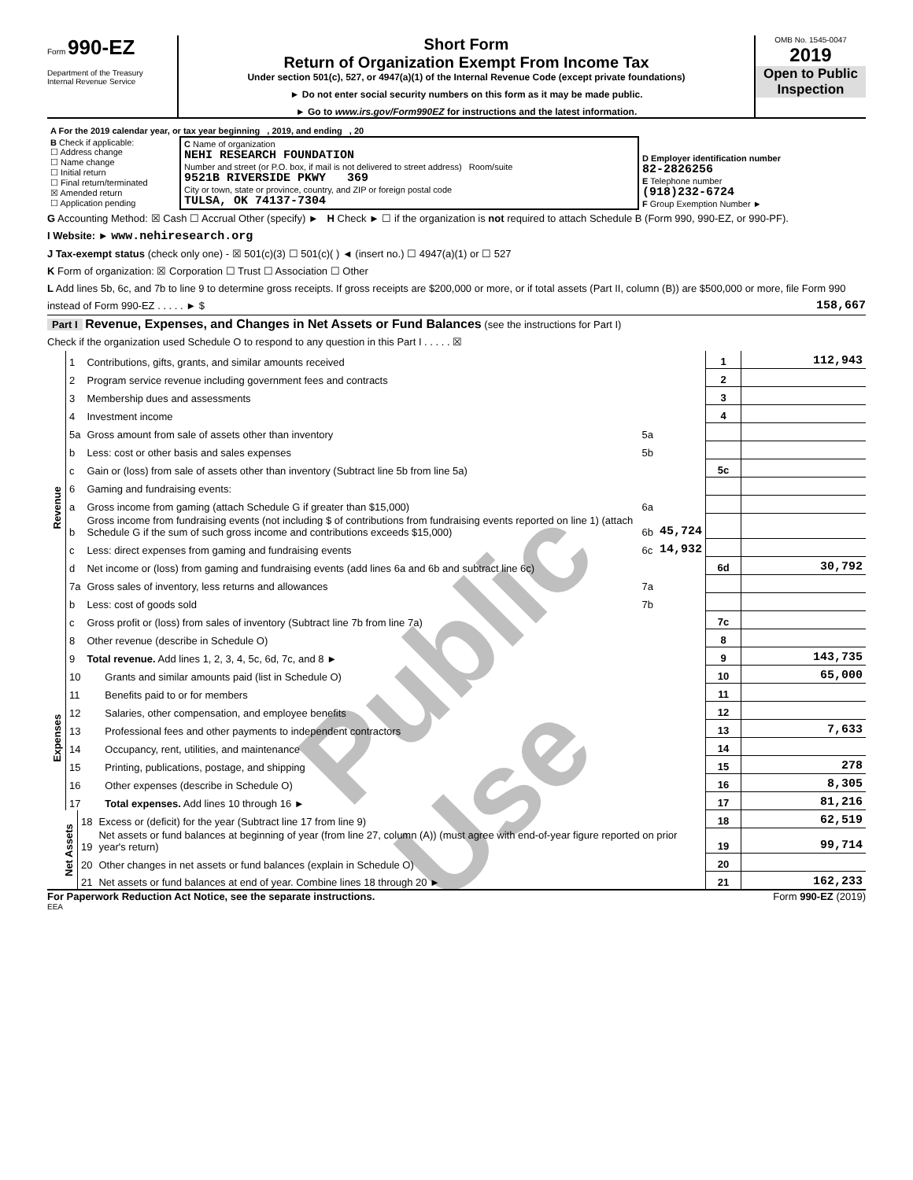Form 990-EZ
Department of the Treasury
Internal Revenue Service
Short Form
Return of Organization Exempt From Income Tax
Under section 501(c), 527, or 4947(a)(1) of the Internal Revenue Code (except private foundations)
► Do not enter social security numbers on this form as it may be made public.
► Go to www.irs.gov/Form990EZ for instructions and the latest information.
OMB No. 1545-0047
2019
Open to Public Inspection
| A For the 2019 calendar year, or tax year beginning , 2019, and ending , 20 | | |
| B Check if applicable: ☐ Address change ☐ Name change ☐ Initial return ☐ Final return/terminated ☒ Amended return ☐ Application pending | C Name of organization NEHI RESEARCH FOUNDATION Number and street (or P.O. box, if mail is not delivered to street address) Room/suite 9521B RIVERSIDE PKWY 369 City or town, state or province, country, and ZIP or foreign postal code TULSA, OK 74137-7304 | D Employer identification number 82-2826256 E Telephone number (918)232-6724 F Group Exemption Number ► |
G Accounting Method: ☒ Cash ☐ Accrual Other (specify) ► H Check ► ☐ if the organization is not required to attach Schedule B (Form 990, 990-EZ, or 990-PF).
I Website: ► www.nehiresearch.org
J Tax-exempt status (check only one) - ☒ 501(c)(3) ☐ 501(c)( ) ◄ (insert no.) ☐ 4947(a)(1) or ☐ 527
K Form of organization: ☒ Corporation ☐ Trust ☐ Association ☐ Other
L Add lines 5b, 6c, and 7b to line 9 to determine gross receipts. If gross receipts are $200,000 or more, or if total assets (Part II, column (B)) are $500,000 or more, file Form 990 instead of Form 990-EZ . . . . . ► $ 158,667
Part I Revenue, Expenses, and Changes in Net Assets or Fund Balances (see the instructions for Part I)
Check if the organization used Schedule O to respond to any question in this Part I . . . . . ☒
| Revenue | 1 | Contributions, gifts, grants, and similar amounts received | | | 1 | 112,943 |
| | 2 | Program service revenue including government fees and contracts | | | 2 | |
| | 3 | Membership dues and assessments | | | 3 | |
| | 4 | Investment income | | | 4 | |
| | 5a | Gross amount from sale of assets other than inventory | 5a | | | |
| | b | Less: cost or other basis and sales expenses | 5b | | | |
| | c | Gain or (loss) from sale of assets other than inventory (Subtract line 5b from line 5a) | | | 5c | |
| | 6 | Gaming and fundraising events: | | | | |
| | a | Gross income from gaming (attach Schedule G if greater than $15,000) | 6a | | | |
| | b | Gross income from fundraising events (not including $ of contributions from fundraising events reported on line 1) (attach Schedule G if the sum of such gross income and contributions exceeds $15,000) | 6b | 45,724 | | |
| | c | Less: direct expenses from gaming and fundraising events | 6c | 14,932 | | |
| | d | Net income or (loss) from gaming and fundraising events (add lines 6a and 6b and subtract line 6c) | | | 6d | 30,792 |
| | 7a | Gross sales of inventory, less returns and allowances | 7a | | | |
| | b | Less: cost of goods sold | 7b | | | |
| | c | Gross profit or (loss) from sales of inventory (Subtract line 7b from line 7a) | | | 7c | |
| | 8 | Other revenue (describe in Schedule O) | | | 8 | |
| | 9 | Total revenue. Add lines 1, 2, 3, 4, 5c, 6d, 7c, and 8 ► | | | 9 | 143,735 |
| Expenses | 10 | Grants and similar amounts paid (list in Schedule O) | 10 | 65,000 |
| | 11 | Benefits paid to or for members | 11 | |
| | 12 | Salaries, other compensation, and employee benefits | 12 | |
| | 13 | Professional fees and other payments to independent contractors | 13 | 7,633 |
| | 14 | Occupancy, rent, utilities, and maintenance | 14 | |
| | 15 | Printing, publications, postage, and shipping | 15 | 278 |
| | 16 | Other expenses (describe in Schedule O) | 16 | 8,305 |
| | 17 | Total expenses. Add lines 10 through 16 ► | 17 | 81,216 |
| Net Assets | 18 | Excess or (deficit) for the year (Subtract line 17 from line 9) | 18 | 62,519 |
| | 19 | Net assets or fund balances at beginning of year (from line 27, column (A)) (must agree with end-of-year figure reported on prior year's return) | 19 | 99,714 |
| | 20 | Other changes in net assets or fund balances (explain in Schedule O) | 20 | |
| | 21 | Net assets or fund balances at end of year. Combine lines 18 through 20 ► | 21 | 162,233 |
For Paperwork Reduction Act Notice, see the separate instructions. Form 990-EZ (2019)
EEA
Public Use